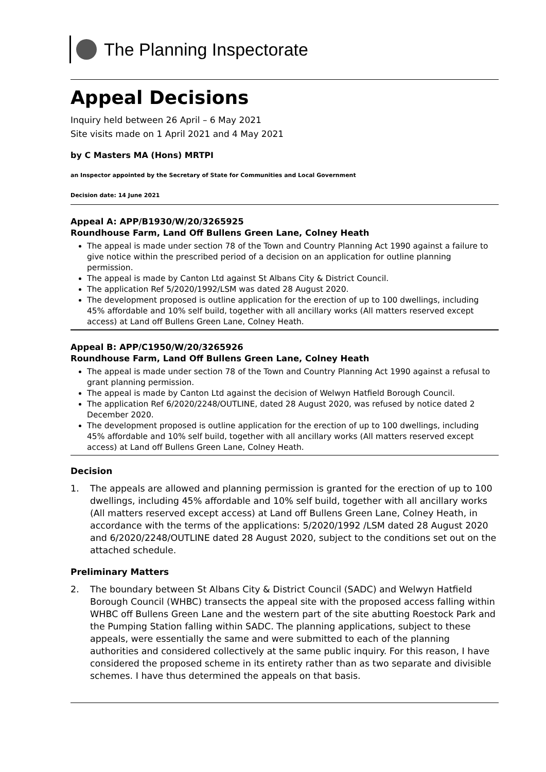The Planning Inspectorate
Appeal Decisions
Inquiry held between 26 April – 6 May 2021
Site visits made on 1 April 2021 and 4 May 2021
by C Masters MA (Hons) MRTPI
an Inspector appointed by the Secretary of State for Communities and Local Government
Decision date: 14 June 2021
Appeal A: APP/B1930/W/20/3265925
Roundhouse Farm, Land Off Bullens Green Lane, Colney Heath
The appeal is made under section 78 of the Town and Country Planning Act 1990 against a failure to give notice within the prescribed period of a decision on an application for outline planning permission.
The appeal is made by Canton Ltd against St Albans City & District Council.
The application Ref 5/2020/1992/LSM was dated 28 August 2020.
The development proposed is outline application for the erection of up to 100 dwellings, including 45% affordable and 10% self build, together with all ancillary works (All matters reserved except access) at Land off Bullens Green Lane, Colney Heath.
Appeal B: APP/C1950/W/20/3265926
Roundhouse Farm, Land Off Bullens Green Lane, Colney Heath
The appeal is made under section 78 of the Town and Country Planning Act 1990 against a refusal to grant planning permission.
The appeal is made by Canton Ltd against the decision of Welwyn Hatfield Borough Council.
The application Ref 6/2020/2248/OUTLINE, dated 28 August 2020, was refused by notice dated 2 December 2020.
The development proposed is outline application for the erection of up to 100 dwellings, including 45% affordable and 10% self build, together with all ancillary works (All matters reserved except access) at Land off Bullens Green Lane, Colney Heath.
Decision
1. The appeals are allowed and planning permission is granted for the erection of up to 100 dwellings, including 45% affordable and 10% self build, together with all ancillary works (All matters reserved except access) at Land off Bullens Green Lane, Colney Heath, in accordance with the terms of the applications: 5/2020/1992 /LSM dated 28 August 2020 and 6/2020/2248/OUTLINE dated 28 August 2020, subject to the conditions set out on the attached schedule.
Preliminary Matters
2. The boundary between St Albans City & District Council (SADC) and Welwyn Hatfield Borough Council (WHBC) transects the appeal site with the proposed access falling within WHBC off Bullens Green Lane and the western part of the site abutting Roestock Park and the Pumping Station falling within SADC. The planning applications, subject to these appeals, were essentially the same and were submitted to each of the planning authorities and considered collectively at the same public inquiry. For this reason, I have considered the proposed scheme in its entirety rather than as two separate and divisible schemes. I have thus determined the appeals on that basis.